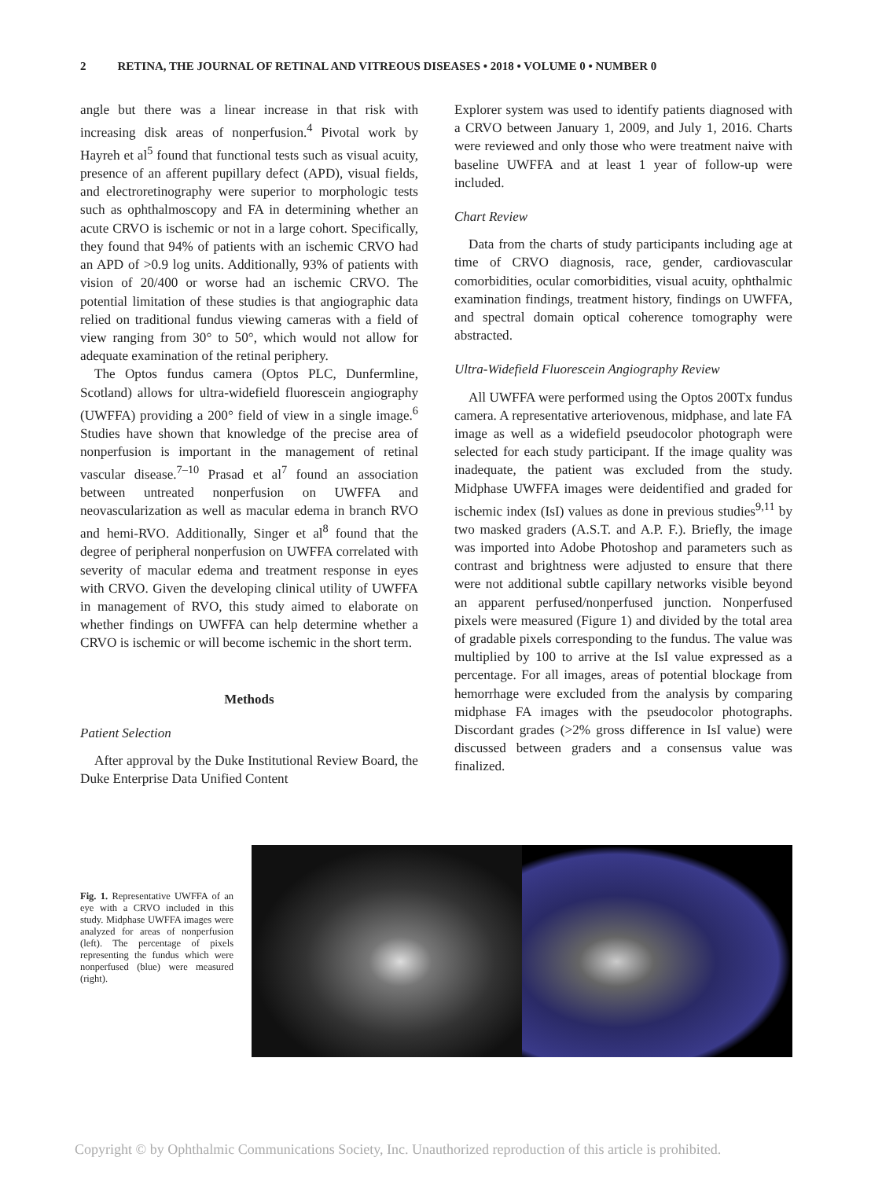2 RETINA, THE JOURNAL OF RETINAL AND VITREOUS DISEASES • 2018 • VOLUME 0 • NUMBER 0
angle but there was a linear increase in that risk with increasing disk areas of nonperfusion.<sup>4</sup> Pivotal work by Hayreh et al<sup>5</sup> found that functional tests such as visual acuity, presence of an afferent pupillary defect (APD), visual fields, and electroretinography were superior to morphologic tests such as ophthalmoscopy and FA in determining whether an acute CRVO is ischemic or not in a large cohort. Specifically, they found that 94% of patients with an ischemic CRVO had an APD of >0.9 log units. Additionally, 93% of patients with vision of 20/400 or worse had an ischemic CRVO. The potential limitation of these studies is that angiographic data relied on traditional fundus viewing cameras with a field of view ranging from 30° to 50°, which would not allow for adequate examination of the retinal periphery.
The Optos fundus camera (Optos PLC, Dunfermline, Scotland) allows for ultra-widefield fluorescein angiography (UWFFA) providing a 200° field of view in a single image.<sup>6</sup> Studies have shown that knowledge of the precise area of nonperfusion is important in the management of retinal vascular disease.<sup>7–10</sup> Prasad et al<sup>7</sup> found an association between untreated nonperfusion on UWFFA and neovascularization as well as macular edema in branch RVO and hemi-RVO. Additionally, Singer et al<sup>8</sup> found that the degree of peripheral nonperfusion on UWFFA correlated with severity of macular edema and treatment response in eyes with CRVO. Given the developing clinical utility of UWFFA in management of RVO, this study aimed to elaborate on whether findings on UWFFA can help determine whether a CRVO is ischemic or will become ischemic in the short term.
Methods
Patient Selection
After approval by the Duke Institutional Review Board, the Duke Enterprise Data Unified Content
Explorer system was used to identify patients diagnosed with a CRVO between January 1, 2009, and July 1, 2016. Charts were reviewed and only those who were treatment naive with baseline UWFFA and at least 1 year of follow-up were included.
Chart Review
Data from the charts of study participants including age at time of CRVO diagnosis, race, gender, cardiovascular comorbidities, ocular comorbidities, visual acuity, ophthalmic examination findings, treatment history, findings on UWFFA, and spectral domain optical coherence tomography were abstracted.
Ultra-Widefield Fluorescein Angiography Review
All UWFFA were performed using the Optos 200Tx fundus camera. A representative arteriovenous, midphase, and late FA image as well as a widefield pseudocolor photograph were selected for each study participant. If the image quality was inadequate, the patient was excluded from the study. Midphase UWFFA images were deidentified and graded for ischemic index (IsI) values as done in previous studies<sup>9,11</sup> by two masked graders (A.S.T. and A.P. F.). Briefly, the image was imported into Adobe Photoshop and parameters such as contrast and brightness were adjusted to ensure that there were not additional subtle capillary networks visible beyond an apparent perfused/nonperfused junction. Nonperfused pixels were measured (Figure 1) and divided by the total area of gradable pixels corresponding to the fundus. The value was multiplied by 100 to arrive at the IsI value expressed as a percentage. For all images, areas of potential blockage from hemorrhage were excluded from the analysis by comparing midphase FA images with the pseudocolor photographs. Discordant grades (>2% gross difference in IsI value) were discussed between graders and a consensus value was finalized.
Fig. 1. Representative UWFFA of an eye with a CRVO included in this study. Midphase UWFFA images were analyzed for areas of nonperfusion (left). The percentage of pixels representing the fundus which were nonperfused (blue) were measured (right).
Copyright © by Ophthalmic Communications Society, Inc. Unauthorized reproduction of this article is prohibited.